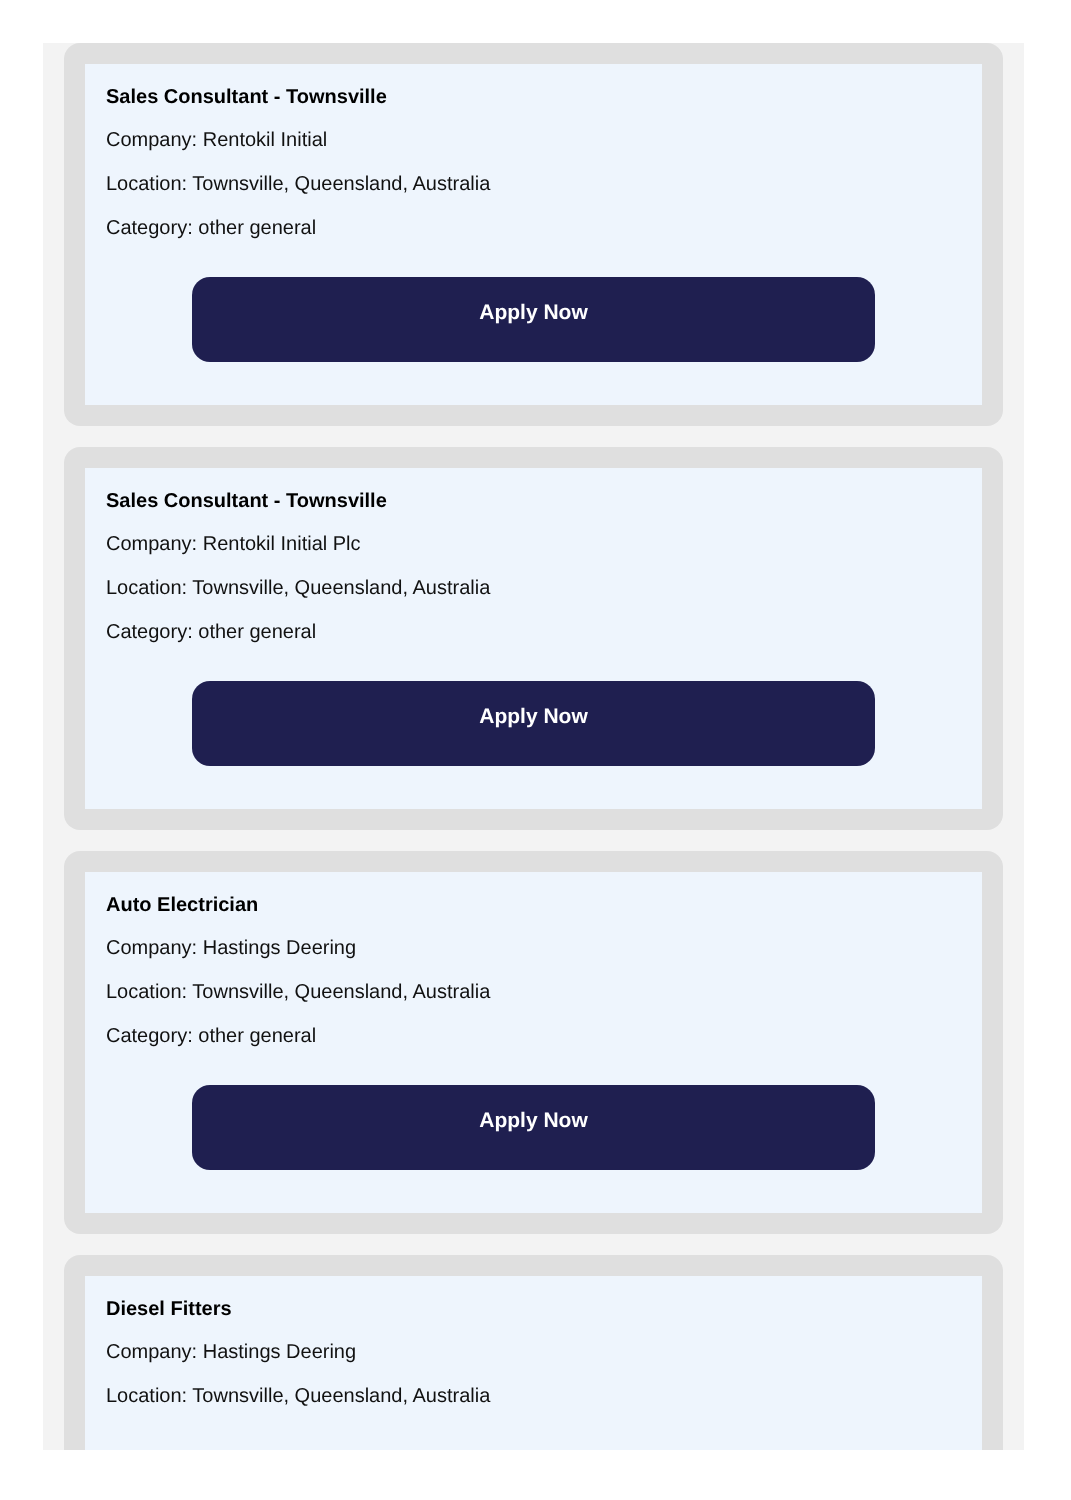Sales Consultant - Townsville
Company: Rentokil Initial
Location: Townsville, Queensland, Australia
Category: other general
Apply Now
Sales Consultant - Townsville
Company: Rentokil Initial Plc
Location: Townsville, Queensland, Australia
Category: other general
Apply Now
Auto Electrician
Company: Hastings Deering
Location: Townsville, Queensland, Australia
Category: other general
Apply Now
Diesel Fitters
Company: Hastings Deering
Location: Townsville, Queensland, Australia